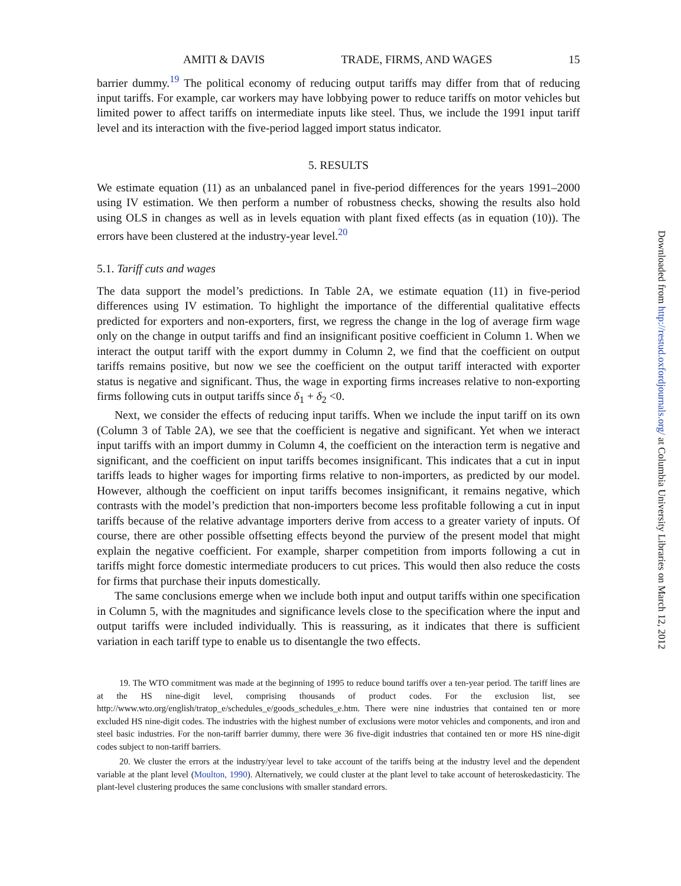AMITI & DAVIS TRADE, FIRMS, AND WAGES 15
barrier dummy.<sup>19</sup> The political economy of reducing output tariffs may differ from that of reducing input tariffs. For example, car workers may have lobbying power to reduce tariffs on motor vehicles but limited power to affect tariffs on intermediate inputs like steel. Thus, we include the 1991 input tariff level and its interaction with the five-period lagged import status indicator.
5. RESULTS
We estimate equation (11) as an unbalanced panel in five-period differences for the years 1991–2000 using IV estimation. We then perform a number of robustness checks, showing the results also hold using OLS in changes as well as in levels equation with plant fixed effects (as in equation (10)). The errors have been clustered at the industry-year level.<sup>20</sup>
5.1. Tariff cuts and wages
The data support the model’s predictions. In Table 2A, we estimate equation (11) in five-period differences using IV estimation. To highlight the importance of the differential qualitative effects predicted for exporters and non-exporters, first, we regress the change in the log of average firm wage only on the change in output tariffs and find an insignificant positive coefficient in Column 1. When we interact the output tariff with the export dummy in Column 2, we find that the coefficient on output tariffs remains positive, but now we see the coefficient on the output tariff interacted with exporter status is negative and significant. Thus, the wage in exporting firms increases relative to non-exporting firms following cuts in output tariffs since δ<sub>1</sub> + δ<sub>2</sub> <0.
Next, we consider the effects of reducing input tariffs. When we include the input tariff on its own (Column 3 of Table 2A), we see that the coefficient is negative and significant. Yet when we interact input tariffs with an import dummy in Column 4, the coefficient on the interaction term is negative and significant, and the coefficient on input tariffs becomes insignificant. This indicates that a cut in input tariffs leads to higher wages for importing firms relative to non-importers, as predicted by our model. However, although the coefficient on input tariffs becomes insignificant, it remains negative, which contrasts with the model’s prediction that non-importers become less profitable following a cut in input tariffs because of the relative advantage importers derive from access to a greater variety of inputs. Of course, there are other possible offsetting effects beyond the purview of the present model that might explain the negative coefficient. For example, sharper competition from imports following a cut in tariffs might force domestic intermediate producers to cut prices. This would then also reduce the costs for firms that purchase their inputs domestically.
The same conclusions emerge when we include both input and output tariffs within one specification in Column 5, with the magnitudes and significance levels close to the specification where the input and output tariffs were included individually. This is reassuring, as it indicates that there is sufficient variation in each tariff type to enable us to disentangle the two effects.
19. The WTO commitment was made at the beginning of 1995 to reduce bound tariffs over a ten-year period. The tariff lines are at the HS nine-digit level, comprising thousands of product codes. For the exclusion list, see http://www.wto.org/english/tratop_e/schedules_e/goods_schedules_e.htm. There were nine industries that contained ten or more excluded HS nine-digit codes. The industries with the highest number of exclusions were motor vehicles and components, and iron and steel basic industries. For the non-tariff barrier dummy, there were 36 five-digit industries that contained ten or more HS nine-digit codes subject to non-tariff barriers.
20. We cluster the errors at the industry/year level to take account of the tariffs being at the industry level and the dependent variable at the plant level (Moulton, 1990). Alternatively, we could cluster at the plant level to take account of heteroskedasticity. The plant-level clustering produces the same conclusions with smaller standard errors.
Downloaded from http://restud.oxfordjournals.org/ at Columbia University Libraries on March 12, 2012